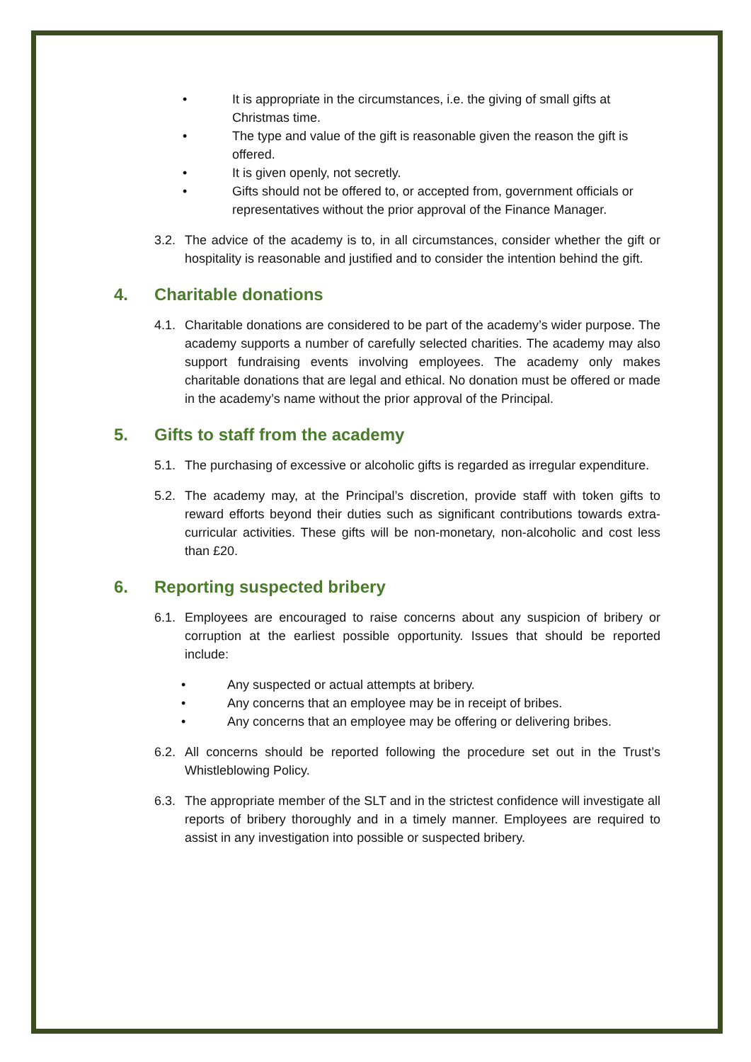• It is appropriate in the circumstances, i.e. the giving of small gifts at Christmas time.
• The type and value of the gift is reasonable given the reason the gift is offered.
• It is given openly, not secretly.
• Gifts should not be offered to, or accepted from, government officials or representatives without the prior approval of the Finance Manager.
3.2. The advice of the academy is to, in all circumstances, consider whether the gift or hospitality is reasonable and justified and to consider the intention behind the gift.
4. Charitable donations
4.1. Charitable donations are considered to be part of the academy’s wider purpose. The academy supports a number of carefully selected charities. The academy may also support fundraising events involving employees. The academy only makes charitable donations that are legal and ethical. No donation must be offered or made in the academy’s name without the prior approval of the Principal.
5. Gifts to staff from the academy
5.1. The purchasing of excessive or alcoholic gifts is regarded as irregular expenditure.
5.2. The academy may, at the Principal’s discretion, provide staff with token gifts to reward efforts beyond their duties such as significant contributions towards extra-curricular activities. These gifts will be non-monetary, non-alcoholic and cost less than £20.
6. Reporting suspected bribery
6.1. Employees are encouraged to raise concerns about any suspicion of bribery or corruption at the earliest possible opportunity. Issues that should be reported include:
• Any suspected or actual attempts at bribery.
• Any concerns that an employee may be in receipt of bribes.
• Any concerns that an employee may be offering or delivering bribes.
6.2. All concerns should be reported following the procedure set out in the Trust’s Whistleblowing Policy.
6.3. The appropriate member of the SLT and in the strictest confidence will investigate all reports of bribery thoroughly and in a timely manner. Employees are required to assist in any investigation into possible or suspected bribery.